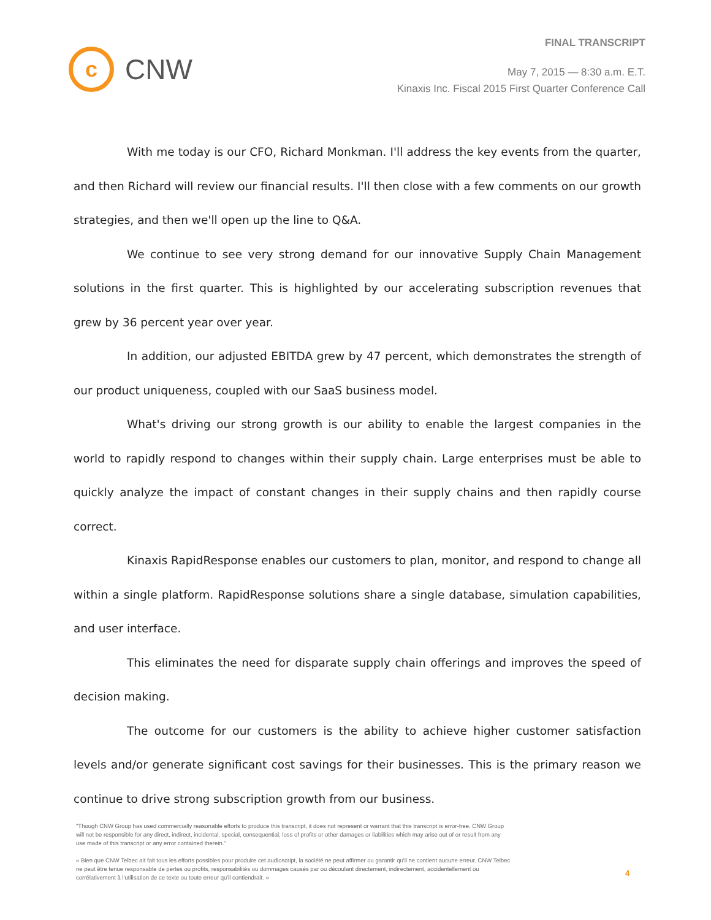c
CNW
FINAL TRANSCRIPT
May 7, 2015 — 8:30 a.m. E.T.
Kinaxis Inc. Fiscal 2015 First Quarter Conference Call
With me today is our CFO, Richard Monkman. I'll address the key events from the quarter, and then Richard will review our financial results. I'll then close with a few comments on our growth strategies, and then we'll open up the line to Q&A.
We continue to see very strong demand for our innovative Supply Chain Management solutions in the first quarter. This is highlighted by our accelerating subscription revenues that grew by 36 percent year over year.
In addition, our adjusted EBITDA grew by 47 percent, which demonstrates the strength of our product uniqueness, coupled with our SaaS business model.
What's driving our strong growth is our ability to enable the largest companies in the world to rapidly respond to changes within their supply chain. Large enterprises must be able to quickly analyze the impact of constant changes in their supply chains and then rapidly course correct.
Kinaxis RapidResponse enables our customers to plan, monitor, and respond to change all within a single platform. RapidResponse solutions share a single database, simulation capabilities, and user interface.
This eliminates the need for disparate supply chain offerings and improves the speed of decision making.
The outcome for our customers is the ability to achieve higher customer satisfaction levels and/or generate significant cost savings for their businesses. This is the primary reason we continue to drive strong subscription growth from our business.
"Though CNW Group has used commercially reasonable efforts to produce this transcript, it does not represent or warrant that this transcript is error-free. CNW Group will not be responsible for any direct, indirect, incidental, special, consequential, loss of profits or other damages or liabilities which may arise out of or result from any use made of this transcript or any error contained therein."
« Bien que CNW Telbec ait fait tous les efforts possibles pour produire cet audioscript, la société ne peut affirmer ou garantir qu'il ne contient aucune erreur. CNW Telbec ne peut être tenue responsable de pertes ou profits, responsabilités ou dommages causés par ou découlant directement, indirectement, accidentellement ou corrélativement à l'utilisation de ce texte ou toute erreur qu'il contiendrait. »
4